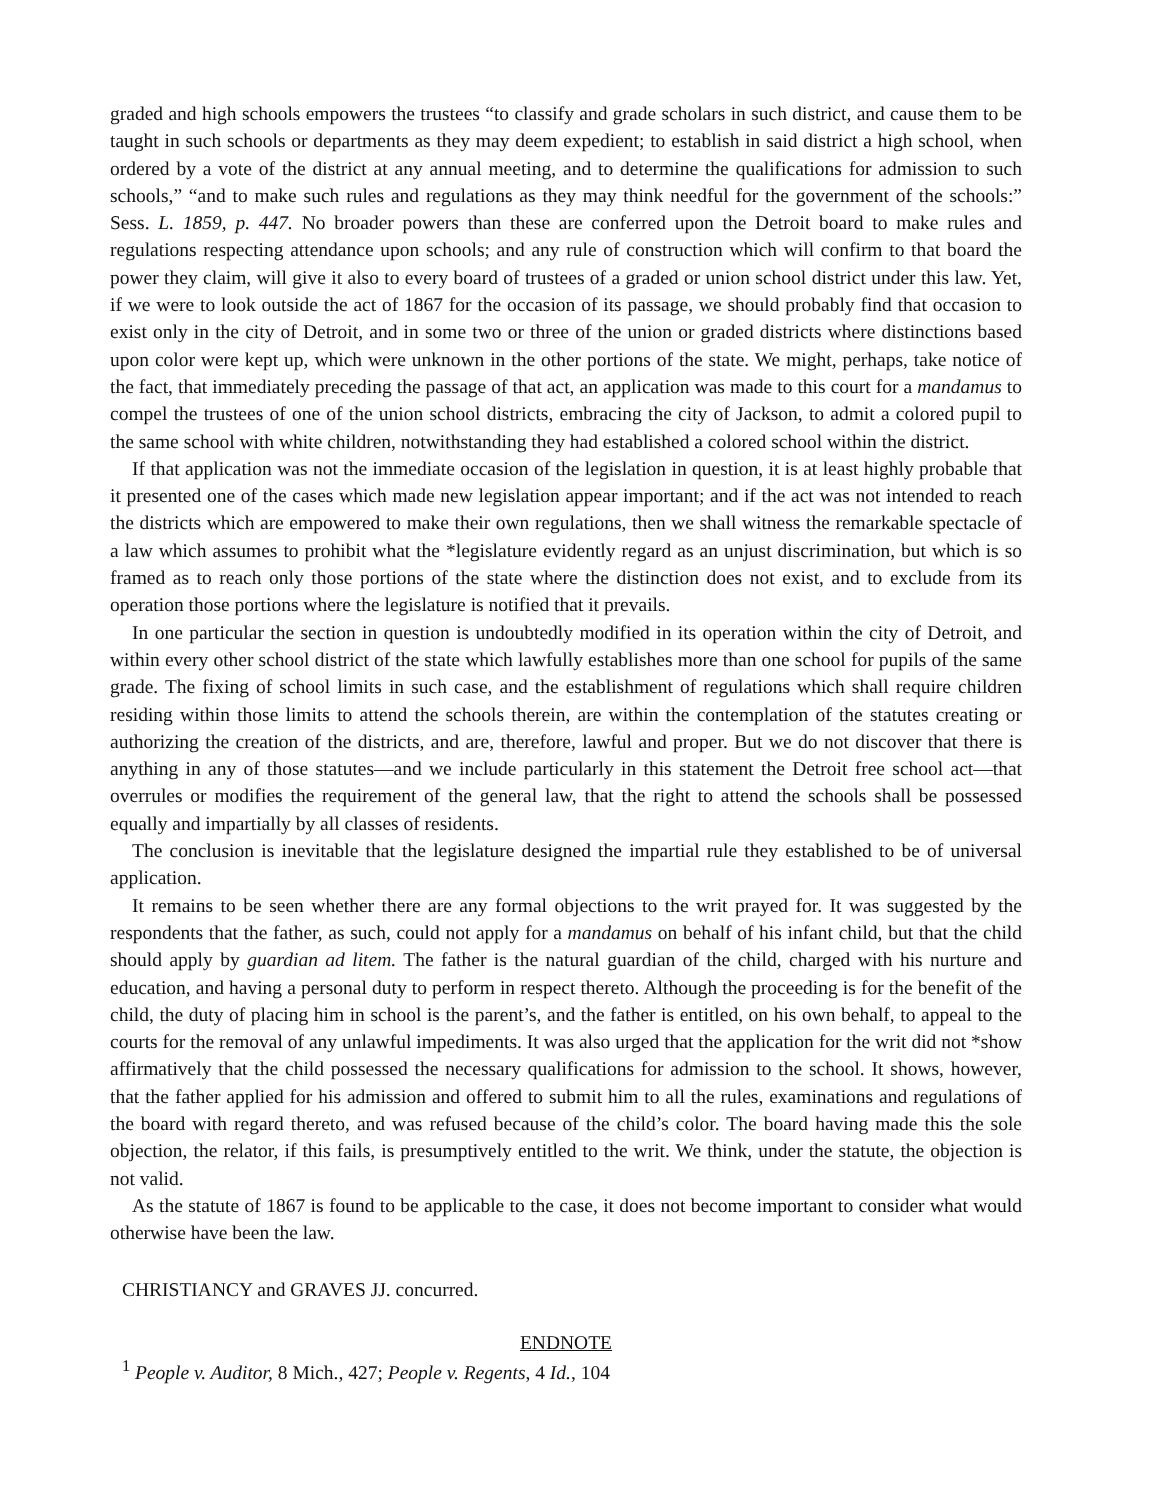graded and high schools empowers the trustees “to classify and grade scholars in such district, and cause them to be taught in such schools or departments as they may deem expedient; to establish in said district a high school, when ordered by a vote of the district at any annual meeting, and to determine the qualifications for admission to such schools,” “and to make such rules and regulations as they may think needful for the government of the schools:” Sess. L. 1859, p. 447. No broader powers than these are conferred upon the Detroit board to make rules and regulations respecting attendance upon schools; and any rule of construction which will confirm to that board the power they claim, will give it also to every board of trustees of a graded or union school district under this law. Yet, if we were to look outside the act of 1867 for the occasion of its passage, we should probably find that occasion to exist only in the city of Detroit, and in some two or three of the union or graded districts where distinctions based upon color were kept up, which were unknown in the other portions of the state. We might, perhaps, take notice of the fact, that immediately preceding the passage of that act, an application was made to this court for a mandamus to compel the trustees of one of the union school districts, embracing the city of Jackson, to admit a colored pupil to the same school with white children, notwithstanding they had established a colored school within the district.
If that application was not the immediate occasion of the legislation in question, it is at least highly probable that it presented one of the cases which made new legislation appear important; and if the act was not intended to reach the districts which are empowered to make their own regulations, then we shall witness the remarkable spectacle of a law which assumes to prohibit what the *legislature evidently regard as an unjust discrimination, but which is so framed as to reach only those portions of the state where the distinction does not exist, and to exclude from its operation those portions where the legislature is notified that it prevails.
In one particular the section in question is undoubtedly modified in its operation within the city of Detroit, and within every other school district of the state which lawfully establishes more than one school for pupils of the same grade. The fixing of school limits in such case, and the establishment of regulations which shall require children residing within those limits to attend the schools therein, are within the contemplation of the statutes creating or authorizing the creation of the districts, and are, therefore, lawful and proper. But we do not discover that there is anything in any of those statutes—and we include particularly in this statement the Detroit free school act—that overrules or modifies the requirement of the general law, that the right to attend the schools shall be possessed equally and impartially by all classes of residents.
The conclusion is inevitable that the legislature designed the impartial rule they established to be of universal application.
It remains to be seen whether there are any formal objections to the writ prayed for. It was suggested by the respondents that the father, as such, could not apply for a mandamus on behalf of his infant child, but that the child should apply by guardian ad litem. The father is the natural guardian of the child, charged with his nurture and education, and having a personal duty to perform in respect thereto. Although the proceeding is for the benefit of the child, the duty of placing him in school is the parent’s, and the father is entitled, on his own behalf, to appeal to the courts for the removal of any unlawful impediments. It was also urged that the application for the writ did not *show affirmatively that the child possessed the necessary qualifications for admission to the school. It shows, however, that the father applied for his admission and offered to submit him to all the rules, examinations and regulations of the board with regard thereto, and was refused because of the child’s color. The board having made this the sole objection, the relator, if this fails, is presumptively entitled to the writ. We think, under the statute, the objection is not valid.
As the statute of 1867 is found to be applicable to the case, it does not become important to consider what would otherwise have been the law.
CHRISTIANCY and GRAVES JJ. concurred.
ENDNOTE
<sup>1</sup> People v. Auditor, 8 Mich., 427; People v. Regents, 4 Id., 104